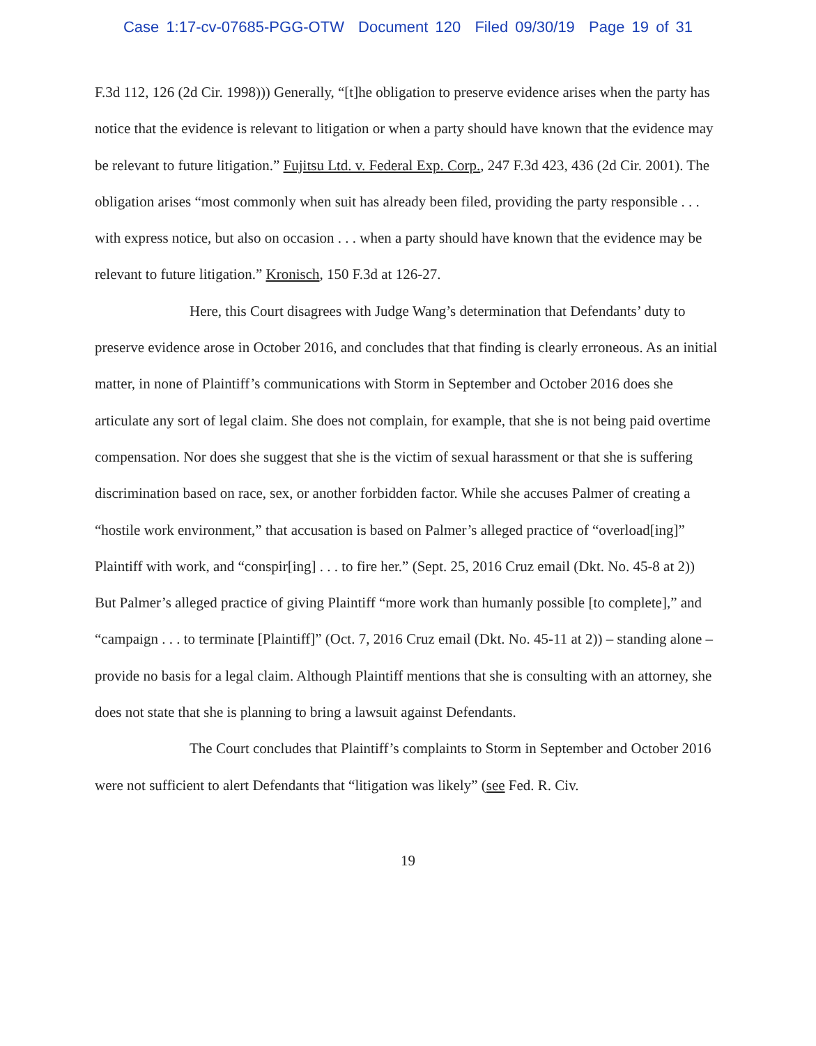Case 1:17-cv-07685-PGG-OTW Document 120 Filed 09/30/19 Page 19 of 31
F.3d 112, 126 (2d Cir. 1998))) Generally, “[t]he obligation to preserve evidence arises when the party has notice that the evidence is relevant to litigation or when a party should have known that the evidence may be relevant to future litigation.” Fujitsu Ltd. v. Federal Exp. Corp., 247 F.3d 423, 436 (2d Cir. 2001). The obligation arises “most commonly when suit has already been filed, providing the party responsible . . . with express notice, but also on occasion . . . when a party should have known that the evidence may be relevant to future litigation.” Kronisch, 150 F.3d at 126-27.
Here, this Court disagrees with Judge Wang’s determination that Defendants’ duty to preserve evidence arose in October 2016, and concludes that that finding is clearly erroneous. As an initial matter, in none of Plaintiff’s communications with Storm in September and October 2016 does she articulate any sort of legal claim. She does not complain, for example, that she is not being paid overtime compensation. Nor does she suggest that she is the victim of sexual harassment or that she is suffering discrimination based on race, sex, or another forbidden factor. While she accuses Palmer of creating a “hostile work environment,” that accusation is based on Palmer’s alleged practice of “overload[ing]” Plaintiff with work, and “conspir[ing] . . . to fire her.” (Sept. 25, 2016 Cruz email (Dkt. No. 45-8 at 2)) But Palmer’s alleged practice of giving Plaintiff “more work than humanly possible [to complete],” and “campaign . . . to terminate [Plaintiff]” (Oct. 7, 2016 Cruz email (Dkt. No. 45-11 at 2)) – standing alone – provide no basis for a legal claim. Although Plaintiff mentions that she is consulting with an attorney, she does not state that she is planning to bring a lawsuit against Defendants.
The Court concludes that Plaintiff’s complaints to Storm in September and October 2016 were not sufficient to alert Defendants that “litigation was likely” (see Fed. R. Civ.
19